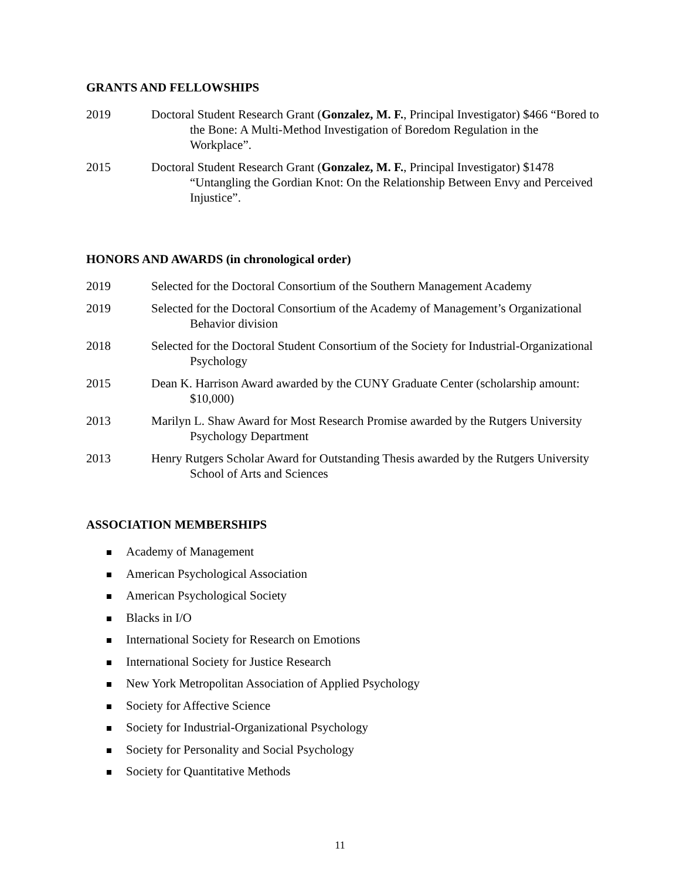GRANTS AND FELLOWSHIPS
2019 Doctoral Student Research Grant (Gonzalez, M. F., Principal Investigator) $466 “Bored to the Bone: A Multi-Method Investigation of Boredom Regulation in the Workplace”.
2015 Doctoral Student Research Grant (Gonzalez, M. F., Principal Investigator) $1478 “Untangling the Gordian Knot: On the Relationship Between Envy and Perceived Injustice”.
HONORS AND AWARDS (in chronological order)
2019 Selected for the Doctoral Consortium of the Southern Management Academy
2019 Selected for the Doctoral Consortium of the Academy of Management’s Organizational Behavior division
2018 Selected for the Doctoral Student Consortium of the Society for Industrial-Organizational Psychology
2015 Dean K. Harrison Award awarded by the CUNY Graduate Center (scholarship amount: $10,000)
2013 Marilyn L. Shaw Award for Most Research Promise awarded by the Rutgers University Psychology Department
2013 Henry Rutgers Scholar Award for Outstanding Thesis awarded by the Rutgers University School of Arts and Sciences
ASSOCIATION MEMBERSHIPS
Academy of Management
American Psychological Association
American Psychological Society
Blacks in I/O
International Society for Research on Emotions
International Society for Justice Research
New York Metropolitan Association of Applied Psychology
Society for Affective Science
Society for Industrial-Organizational Psychology
Society for Personality and Social Psychology
Society for Quantitative Methods
11